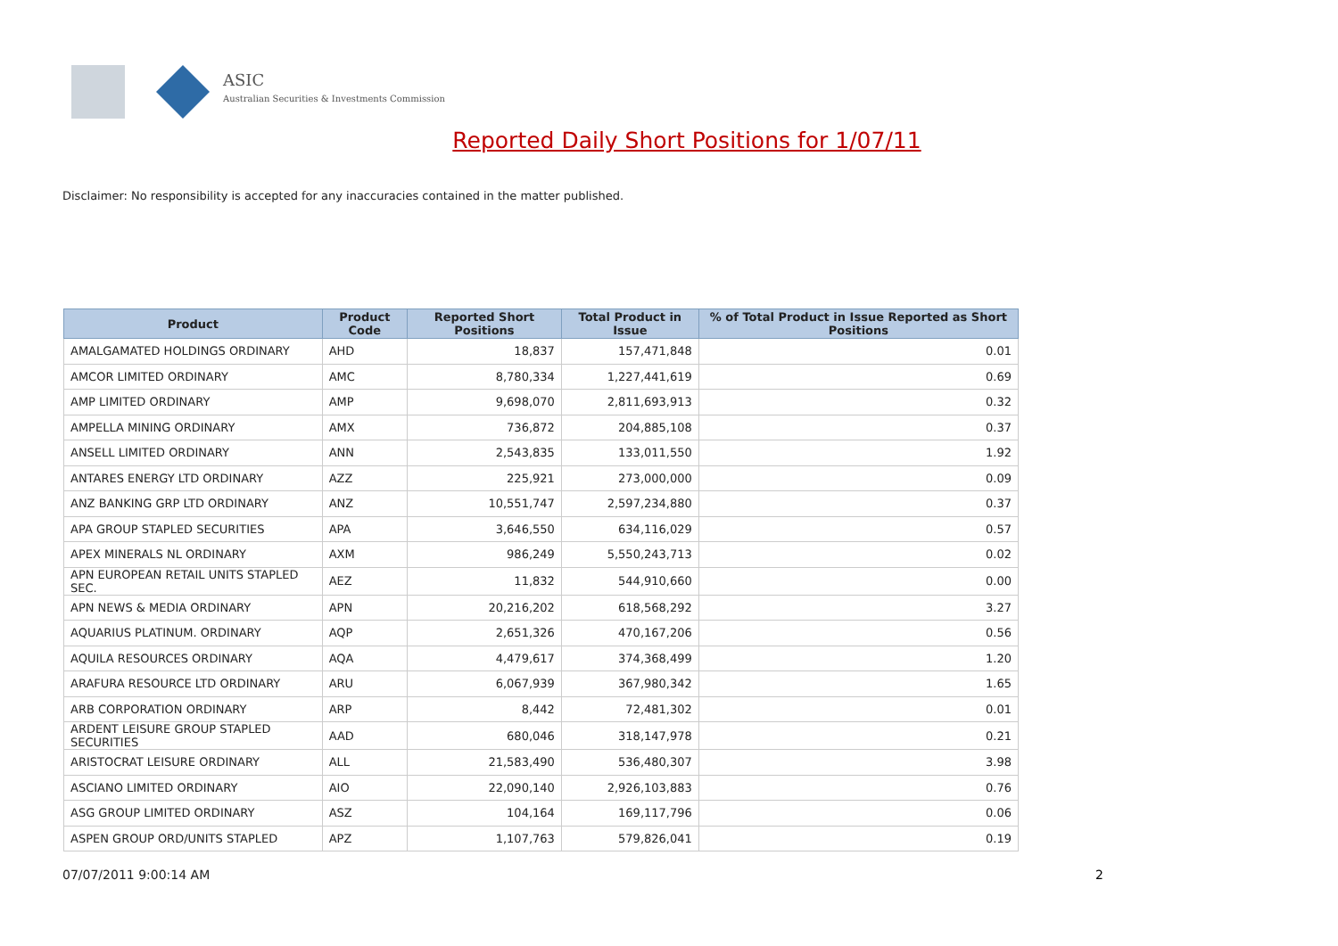ASIC
Australian Securities & Investments Commission
Reported Daily Short Positions for 1/07/11
Disclaimer: No responsibility is accepted for any inaccuracies contained in the matter published.
| Product | Product Code | Reported Short Positions | Total Product in Issue | % of Total Product in Issue Reported as Short Positions |
| --- | --- | --- | --- | --- |
| AMALGAMATED HOLDINGS ORDINARY | AHD | 18,837 | 157,471,848 | 0.01 |
| AMCOR LIMITED ORDINARY | AMC | 8,780,334 | 1,227,441,619 | 0.69 |
| AMP LIMITED ORDINARY | AMP | 9,698,070 | 2,811,693,913 | 0.32 |
| AMPELLA MINING ORDINARY | AMX | 736,872 | 204,885,108 | 0.37 |
| ANSELL LIMITED ORDINARY | ANN | 2,543,835 | 133,011,550 | 1.92 |
| ANTARES ENERGY LTD ORDINARY | AZZ | 225,921 | 273,000,000 | 0.09 |
| ANZ BANKING GRP LTD ORDINARY | ANZ | 10,551,747 | 2,597,234,880 | 0.37 |
| APA GROUP STAPLED SECURITIES | APA | 3,646,550 | 634,116,029 | 0.57 |
| APEX MINERALS NL ORDINARY | AXM | 986,249 | 5,550,243,713 | 0.02 |
| APN EUROPEAN RETAIL UNITS STAPLED SEC. | AEZ | 11,832 | 544,910,660 | 0.00 |
| APN NEWS & MEDIA ORDINARY | APN | 20,216,202 | 618,568,292 | 3.27 |
| AQUARIUS PLATINUM. ORDINARY | AQP | 2,651,326 | 470,167,206 | 0.56 |
| AQUILA RESOURCES ORDINARY | AQA | 4,479,617 | 374,368,499 | 1.20 |
| ARAFURA RESOURCE LTD ORDINARY | ARU | 6,067,939 | 367,980,342 | 1.65 |
| ARB CORPORATION ORDINARY | ARP | 8,442 | 72,481,302 | 0.01 |
| ARDENT LEISURE GROUP STAPLED SECURITIES | AAD | 680,046 | 318,147,978 | 0.21 |
| ARISTOCRAT LEISURE ORDINARY | ALL | 21,583,490 | 536,480,307 | 3.98 |
| ASCIANO LIMITED ORDINARY | AIO | 22,090,140 | 2,926,103,883 | 0.76 |
| ASG GROUP LIMITED ORDINARY | ASZ | 104,164 | 169,117,796 | 0.06 |
| ASPEN GROUP ORD/UNITS STAPLED | APZ | 1,107,763 | 579,826,041 | 0.19 |
07/07/2011 9:00:14 AM 2